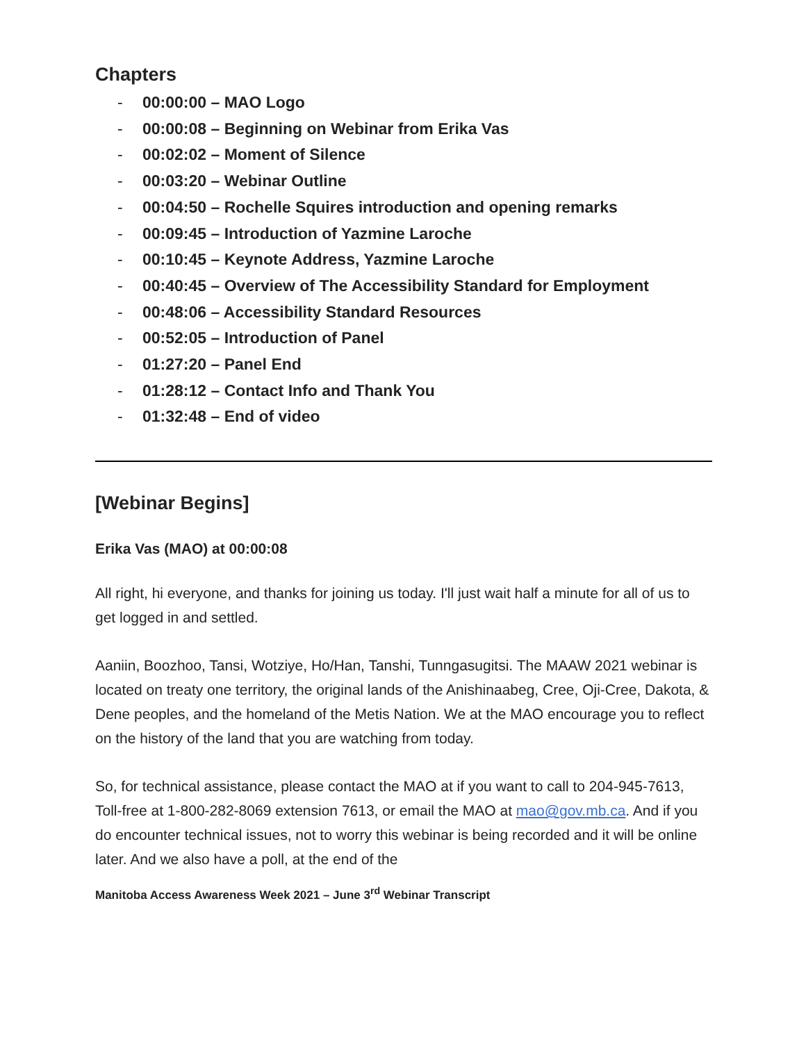Chapters
- 00:00:00 – MAO Logo
- 00:00:08 – Beginning on Webinar from Erika Vas
- 00:02:02 – Moment of Silence
- 00:03:20 – Webinar Outline
- 00:04:50 – Rochelle Squires introduction and opening remarks
- 00:09:45 – Introduction of Yazmine Laroche
- 00:10:45 – Keynote Address, Yazmine Laroche
- 00:40:45 – Overview of The Accessibility Standard for Employment
- 00:48:06 – Accessibility Standard Resources
- 00:52:05 – Introduction of Panel
- 01:27:20 – Panel End
- 01:28:12 – Contact Info and Thank You
- 01:32:48 – End of video
[Webinar Begins]
Erika Vas (MAO) at 00:00:08
All right, hi everyone, and thanks for joining us today. I'll just wait half a minute for all of us to get logged in and settled.
Aaniin, Boozhoo, Tansi, Wotziye, Ho/Han, Tanshi, Tunngasugitsi. The MAAW 2021 webinar is located on treaty one territory, the original lands of the Anishinaabeg, Cree, Oji-Cree, Dakota, & Dene peoples, and the homeland of the Metis Nation. We at the MAO encourage you to reflect on the history of the land that you are watching from today.
So, for technical assistance, please contact the MAO at if you want to call to 204-945-7613, Toll-free at 1-800-282-8069 extension 7613, or email the MAO at mao@gov.mb.ca. And if you do encounter technical issues, not to worry this webinar is being recorded and it will be online later. And we also have a poll, at the end of the
Manitoba Access Awareness Week 2021 – June 3<sup>rd</sup> Webinar Transcript